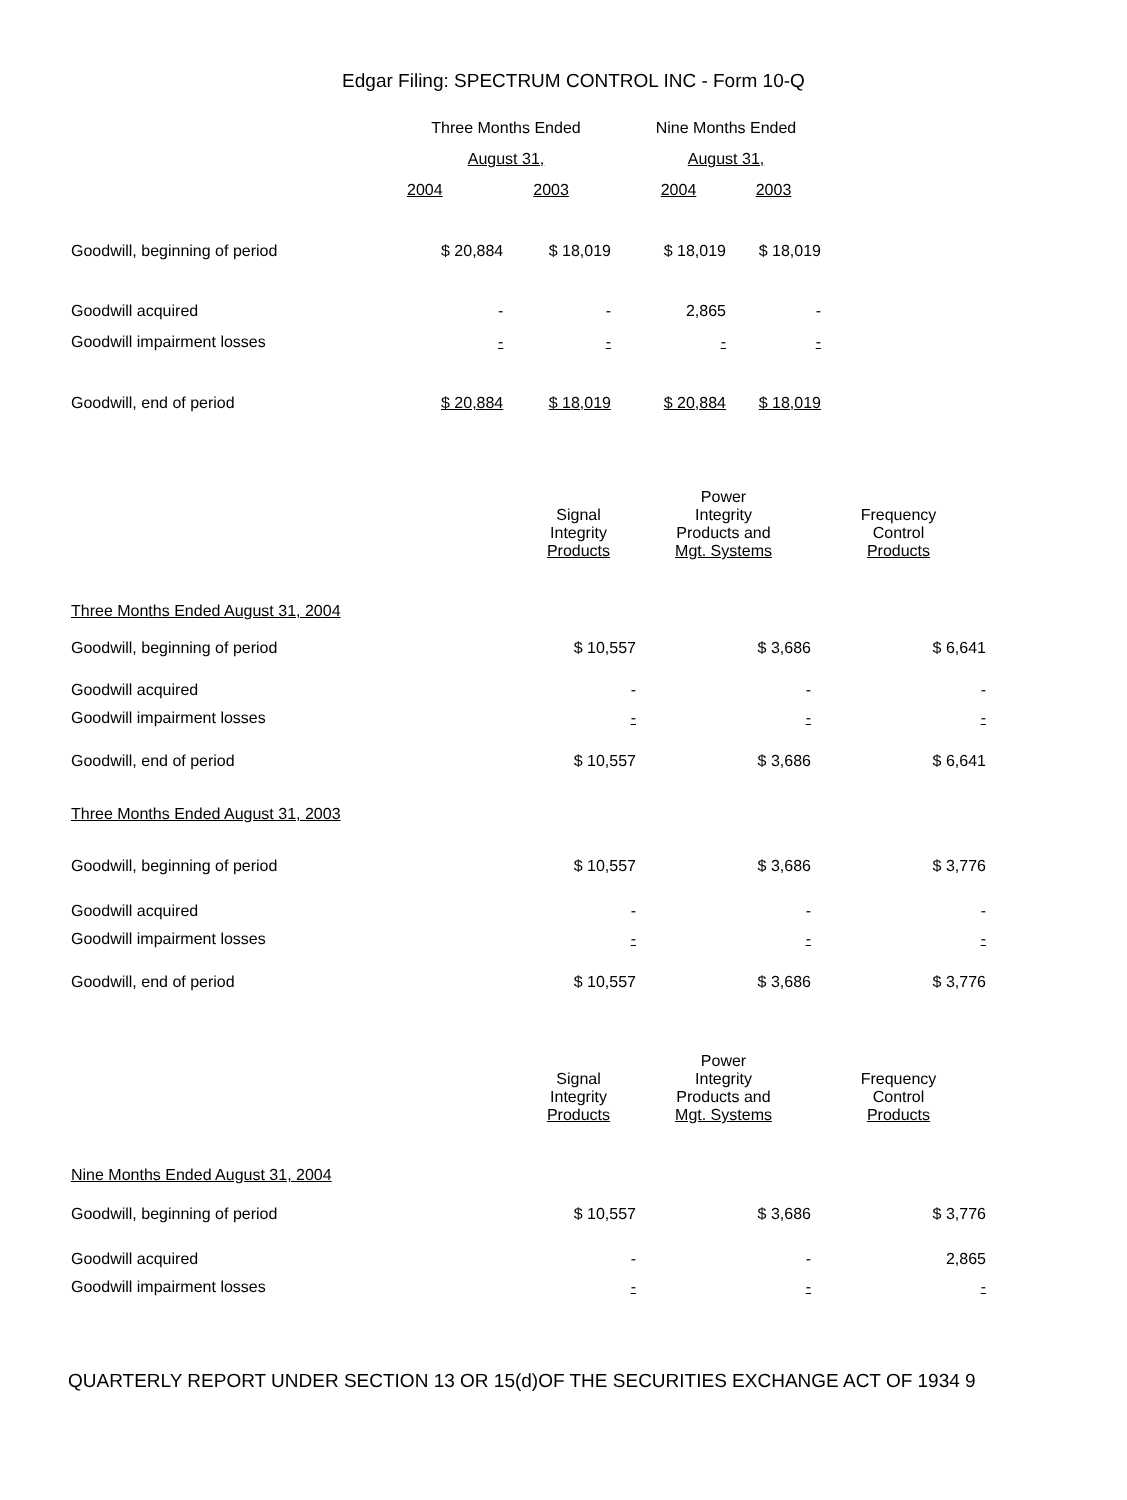Edgar Filing: SPECTRUM CONTROL INC - Form 10-Q
| | Three Months Ended | | | Nine Months Ended | |
| --- | --- | --- | --- | --- | --- |
| | August 31, | | | August 31, | |
| | 2004 | 2003 | | 2004 | 2003 |
| Goodwill, beginning of period | $ 20,884 | $ 18,019 | | $ 18,019 | $ 18,019 |
| Goodwill acquired | - | - | | 2,865 | - |
| Goodwill impairment losses | - | - | | - | - |
| Goodwill, end of period | $ 20,884 | $ 18,019 | | $ 20,884 | $ 18,019 |
| | Signal Integrity Products | Power Integrity Products and Mgt. Systems | Frequency Control Products |
| --- | --- | --- | --- |
| Three Months Ended August 31, 2004 | | | |
| Goodwill, beginning of period | $ 10,557 | $ 3,686 | $ 6,641 |
| Goodwill acquired | - | - | - |
| Goodwill impairment losses | - | - | - |
| Goodwill, end of period | $ 10,557 | $ 3,686 | $ 6,641 |
| Three Months Ended August 31, 2003 | | | |
| Goodwill, beginning of period | $ 10,557 | $ 3,686 | $ 3,776 |
| Goodwill acquired | - | - | - |
| Goodwill impairment losses | - | - | - |
| Goodwill, end of period | $ 10,557 | $ 3,686 | $ 3,776 |
| | Signal Integrity Products | Power Integrity Products and Mgt. Systems | Frequency Control Products |
| --- | --- | --- | --- |
| Nine Months Ended August 31, 2004 | | | |
| Goodwill, beginning of period | $ 10,557 | $ 3,686 | $ 3,776 |
| Goodwill acquired | - | - | 2,865 |
| Goodwill impairment losses | - | - | - |
QUARTERLY REPORT UNDER SECTION 13 OR 15(d)OF THE SECURITIES EXCHANGE ACT OF 1934 9